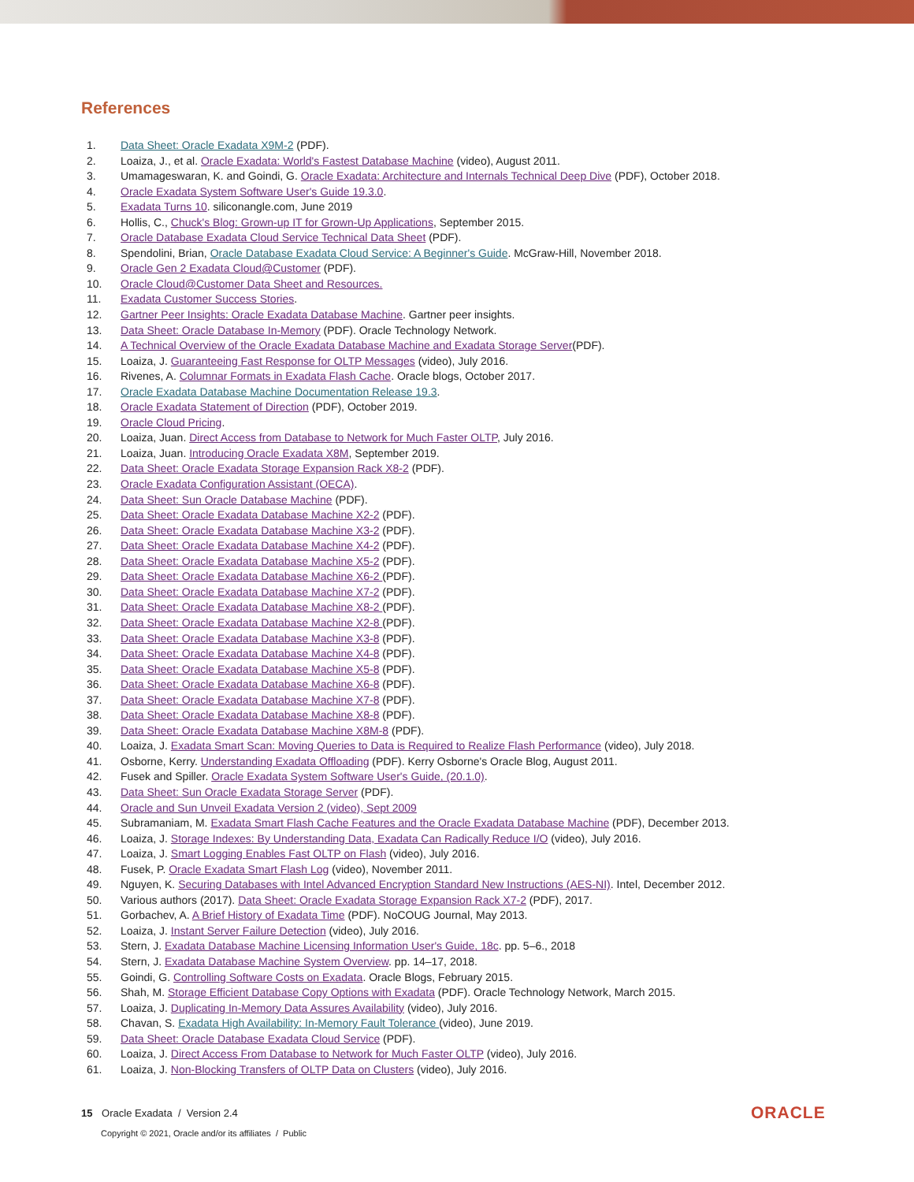References
1. Data Sheet: Oracle Exadata X9M-2 (PDF).
2. Loaiza, J., et al. Oracle Exadata: World's Fastest Database Machine (video), August 2011.
3. Umamageswaran, K. and Goindi, G. Oracle Exadata: Architecture and Internals Technical Deep Dive (PDF), October 2018.
4. Oracle Exadata System Software User's Guide 19.3.0.
5. Exadata Turns 10. siliconangle.com, June 2019
6. Hollis, C., Chuck's Blog: Grown-up IT for Grown-Up Applications, September 2015.
7. Oracle Database Exadata Cloud Service Technical Data Sheet (PDF).
8. Spendolini, Brian, Oracle Database Exadata Cloud Service: A Beginner's Guide. McGraw-Hill, November 2018.
9. Oracle Gen 2 Exadata Cloud@Customer (PDF).
10. Oracle Cloud@Customer Data Sheet and Resources.
11. Exadata Customer Success Stories.
12. Gartner Peer Insights: Oracle Exadata Database Machine. Gartner peer insights.
13. Data Sheet: Oracle Database In-Memory (PDF). Oracle Technology Network.
14. A Technical Overview of the Oracle Exadata Database Machine and Exadata Storage Server(PDF).
15. Loaiza, J. Guaranteeing Fast Response for OLTP Messages (video), July 2016.
16. Rivenes, A. Columnar Formats in Exadata Flash Cache. Oracle blogs, October 2017.
17. Oracle Exadata Database Machine Documentation Release 19.3.
18. Oracle Exadata Statement of Direction (PDF), October 2019.
19. Oracle Cloud Pricing.
20. Loaiza, Juan. Direct Access from Database to Network for Much Faster OLTP, July 2016.
21. Loaiza, Juan. Introducing Oracle Exadata X8M, September 2019.
22. Data Sheet: Oracle Exadata Storage Expansion Rack X8-2 (PDF).
23. Oracle Exadata Configuration Assistant (OECA).
24. Data Sheet: Sun Oracle Database Machine (PDF).
25. Data Sheet: Oracle Exadata Database Machine X2-2 (PDF).
26. Data Sheet: Oracle Exadata Database Machine X3-2 (PDF).
27. Data Sheet: Oracle Exadata Database Machine X4-2 (PDF).
28. Data Sheet: Oracle Exadata Database Machine X5-2 (PDF).
29. Data Sheet: Oracle Exadata Database Machine X6-2 (PDF).
30. Data Sheet: Oracle Exadata Database Machine X7-2 (PDF).
31. Data Sheet: Oracle Exadata Database Machine X8-2 (PDF).
32. Data Sheet: Oracle Exadata Database Machine X2-8 (PDF).
33. Data Sheet: Oracle Exadata Database Machine X3-8 (PDF).
34. Data Sheet: Oracle Exadata Database Machine X4-8 (PDF).
35. Data Sheet: Oracle Exadata Database Machine X5-8 (PDF).
36. Data Sheet: Oracle Exadata Database Machine X6-8 (PDF).
37. Data Sheet: Oracle Exadata Database Machine X7-8 (PDF).
38. Data Sheet: Oracle Exadata Database Machine X8-8 (PDF).
39. Data Sheet: Oracle Exadata Database Machine X8M-8 (PDF).
40. Loaiza, J. Exadata Smart Scan: Moving Queries to Data is Required to Realize Flash Performance (video), July 2018.
41. Osborne, Kerry. Understanding Exadata Offloading (PDF). Kerry Osborne's Oracle Blog, August 2011.
42. Fusek and Spiller. Oracle Exadata System Software User's Guide, (20.1.0).
43. Data Sheet: Sun Oracle Exadata Storage Server (PDF).
44. Oracle and Sun Unveil Exadata Version 2 (video), Sept 2009
45. Subramaniam, M. Exadata Smart Flash Cache Features and the Oracle Exadata Database Machine (PDF), December 2013.
46. Loaiza, J. Storage Indexes: By Understanding Data, Exadata Can Radically Reduce I/O (video), July 2016.
47. Loaiza, J. Smart Logging Enables Fast OLTP on Flash (video), July 2016.
48. Fusek, P. Oracle Exadata Smart Flash Log (video), November 2011.
49. Nguyen, K. Securing Databases with Intel Advanced Encryption Standard New Instructions (AES-NI). Intel, December 2012.
50. Various authors (2017). Data Sheet: Oracle Exadata Storage Expansion Rack X7-2 (PDF), 2017.
51. Gorbachev, A. A Brief History of Exadata Time (PDF). NoCOUG Journal, May 2013.
52. Loaiza, J. Instant Server Failure Detection (video), July 2016.
53. Stern, J. Exadata Database Machine Licensing Information User's Guide, 18c. pp. 5–6., 2018
54. Stern, J. Exadata Database Machine System Overview. pp. 14–17, 2018.
55. Goindi, G. Controlling Software Costs on Exadata. Oracle Blogs, February 2015.
56. Shah, M. Storage Efficient Database Copy Options with Exadata (PDF). Oracle Technology Network, March 2015.
57. Loaiza, J. Duplicating In-Memory Data Assures Availability (video), July 2016.
58. Chavan, S. Exadata High Availability: In-Memory Fault Tolerance (video), June 2019.
59. Data Sheet: Oracle Database Exadata Cloud Service (PDF).
60. Loaiza, J. Direct Access From Database to Network for Much Faster OLTP (video), July 2016.
61. Loaiza, J. Non-Blocking Transfers of OLTP Data on Clusters (video), July 2016.
15 Oracle Exadata / Version 2.4
Copyright © 2021, Oracle and/or its affiliates / Public
ORACLE